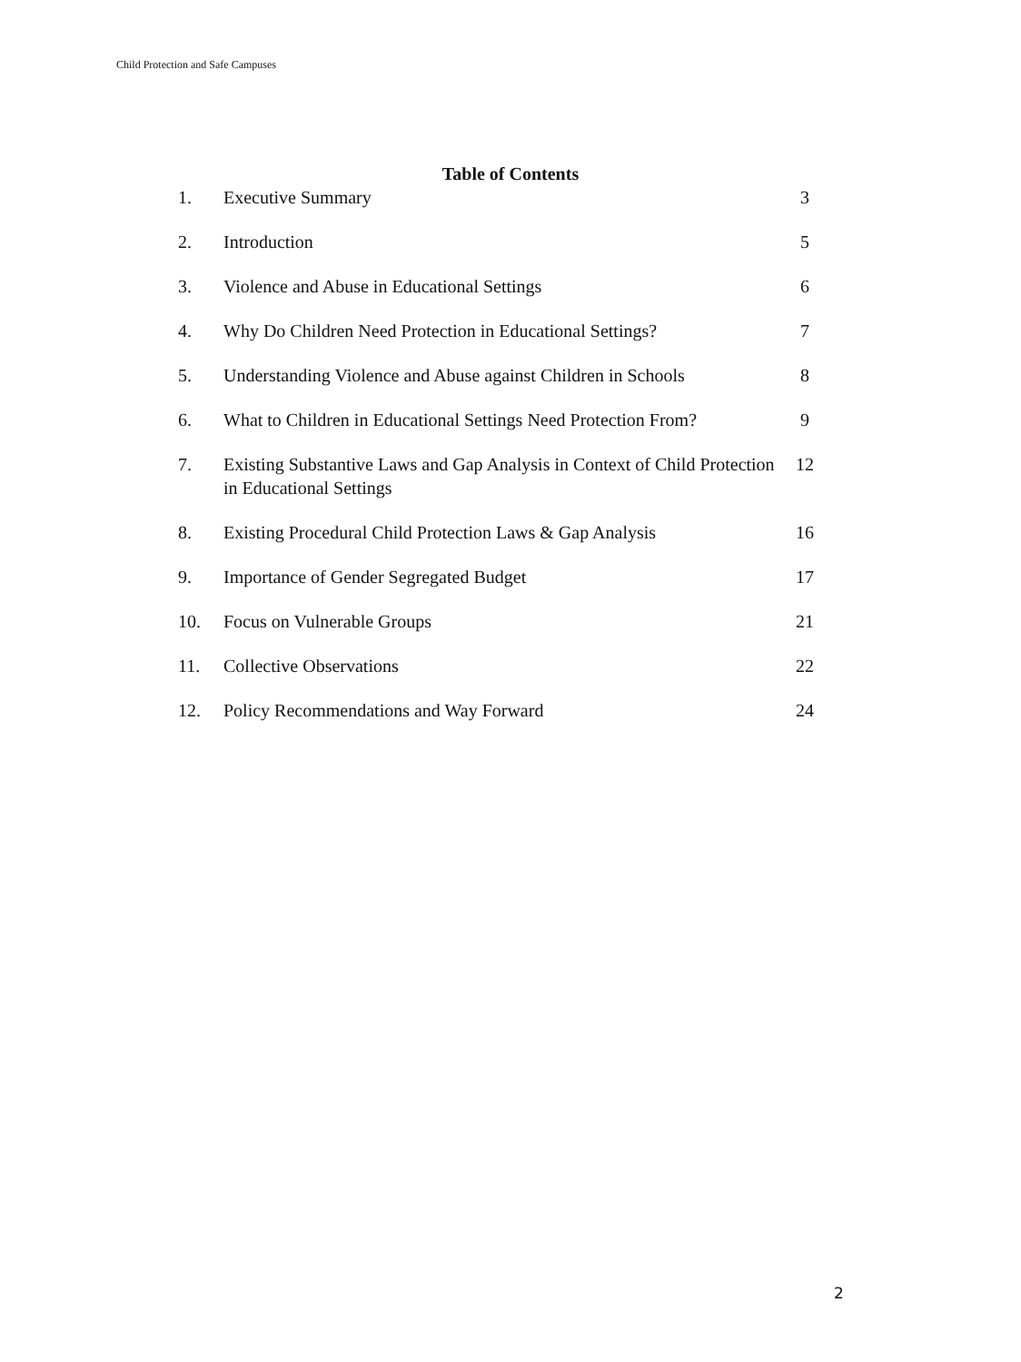Child Protection and Safe Campuses
Table of Contents
| 1. | Executive Summary | 3 |
| 2. | Introduction | 5 |
| 3. | Violence and Abuse in Educational Settings | 6 |
| 4. | Why Do Children Need Protection in Educational Settings? | 7 |
| 5. | Understanding Violence and Abuse against Children in Schools | 8 |
| 6. | What to Children in Educational Settings Need Protection From? | 9 |
| 7. | Existing Substantive Laws and Gap Analysis in Context of Child Protection in Educational Settings | 12 |
| 8. | Existing Procedural Child Protection Laws & Gap Analysis | 16 |
| 9. | Importance of Gender Segregated Budget | 17 |
| 10. | Focus on Vulnerable Groups | 21 |
| 11. | Collective Observations | 22 |
| 12. | Policy Recommendations and Way Forward | 24 |
2